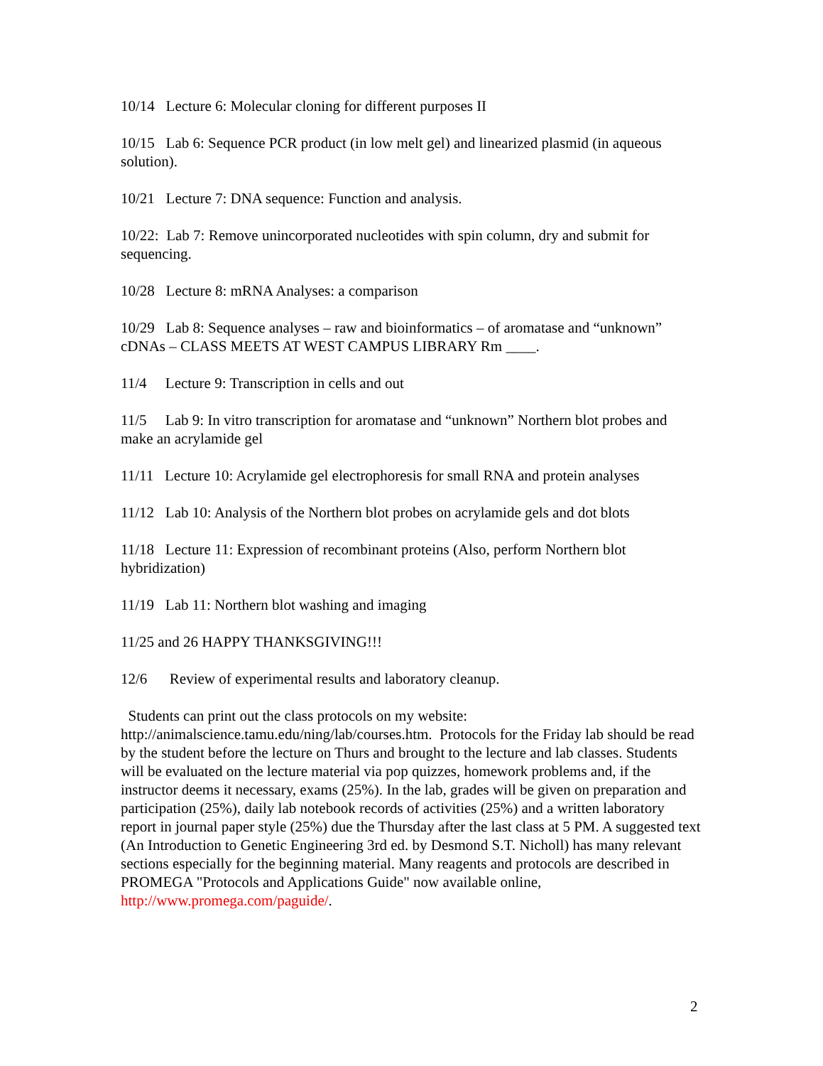10/14 Lecture 6: Molecular cloning for different purposes II
10/15 Lab 6: Sequence PCR product (in low melt gel) and linearized plasmid (in aqueous solution).
10/21 Lecture 7: DNA sequence: Function and analysis.
10/22: Lab 7: Remove unincorporated nucleotides with spin column, dry and submit for sequencing.
10/28 Lecture 8: mRNA Analyses: a comparison
10/29 Lab 8: Sequence analyses – raw and bioinformatics – of aromatase and “unknown” cDNAs – CLASS MEETS AT WEST CAMPUS LIBRARY Rm ____.
11/4 Lecture 9: Transcription in cells and out
11/5 Lab 9: In vitro transcription for aromatase and “unknown” Northern blot probes and make an acrylamide gel
11/11 Lecture 10: Acrylamide gel electrophoresis for small RNA and protein analyses
11/12 Lab 10: Analysis of the Northern blot probes on acrylamide gels and dot blots
11/18 Lecture 11: Expression of recombinant proteins (Also, perform Northern blot hybridization)
11/19 Lab 11: Northern blot washing and imaging
11/25 and 26 HAPPY THANKSGIVING!!!
12/6 Review of experimental results and laboratory cleanup.
Students can print out the class protocols on my website: http://animalscience.tamu.edu/ning/lab/courses.htm. Protocols for the Friday lab should be read by the student before the lecture on Thurs and brought to the lecture and lab classes. Students will be evaluated on the lecture material via pop quizzes, homework problems and, if the instructor deems it necessary, exams (25%). In the lab, grades will be given on preparation and participation (25%), daily lab notebook records of activities (25%) and a written laboratory report in journal paper style (25%) due the Thursday after the last class at 5 PM. A suggested text (An Introduction to Genetic Engineering 3rd ed. by Desmond S.T. Nicholl) has many relevant sections especially for the beginning material. Many reagents and protocols are described in PROMEGA "Protocols and Applications Guide" now available online, http://www.promega.com/paguide/.
2